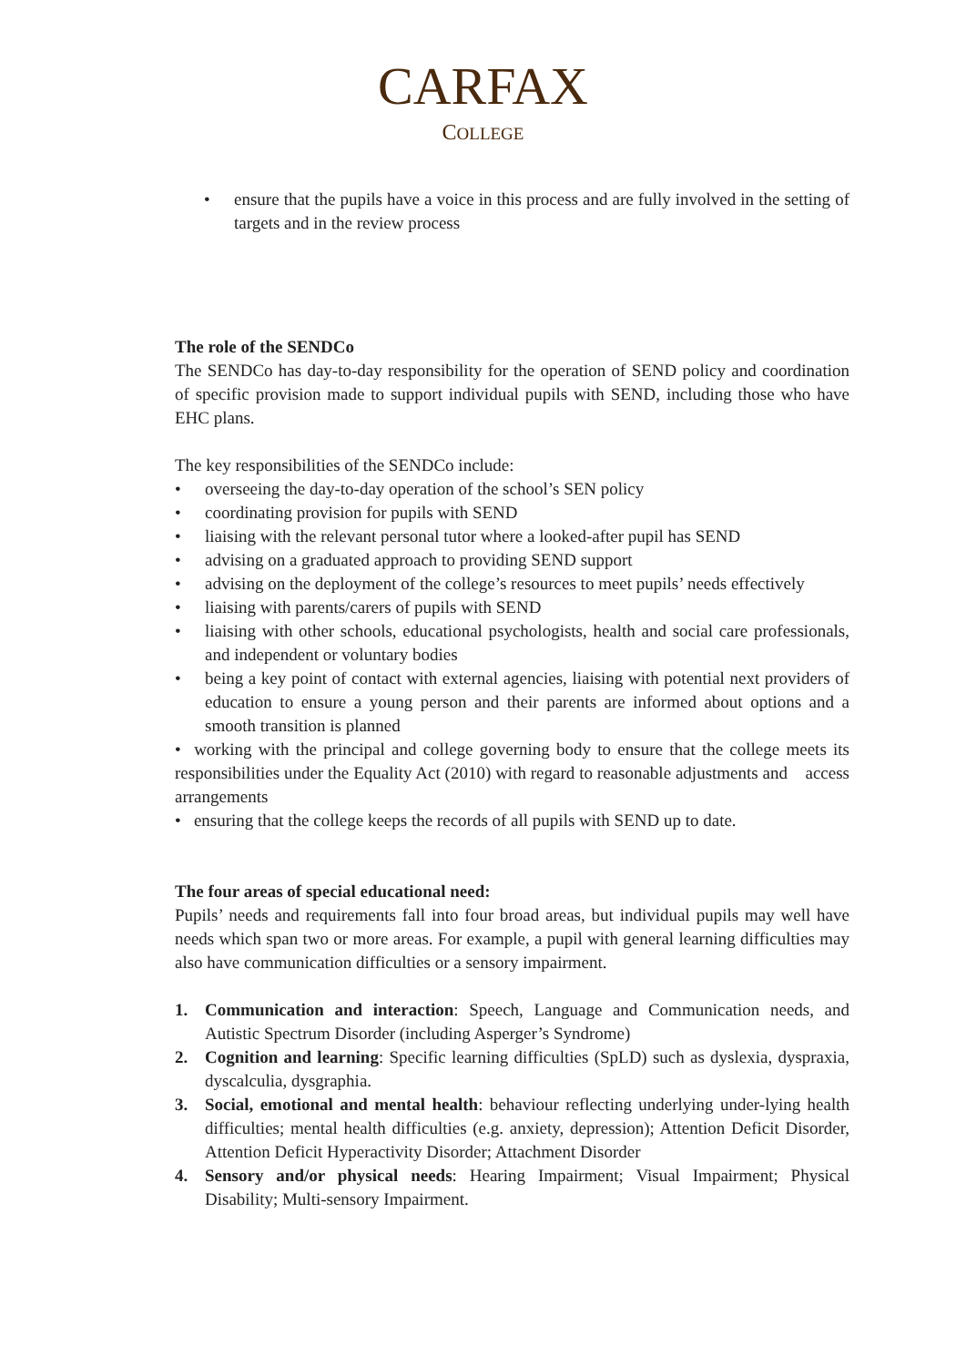CARFAX
COLLEGE
• ensure that the pupils have a voice in this process and are fully involved in the setting of targets and in the review process
The role of the SENDCo
The SENDCo has day-to-day responsibility for the operation of SEND policy and coordination of specific provision made to support individual pupils with SEND, including those who have EHC plans.
The key responsibilities of the SENDCo include:
• overseeing the day-to-day operation of the school’s SEN policy
• coordinating provision for pupils with SEND
• liaising with the relevant personal tutor where a looked-after pupil has SEND
• advising on a graduated approach to providing SEND support
• advising on the deployment of the college’s resources to meet pupils’ needs effectively
• liaising with parents/carers of pupils with SEND
• liaising with other schools, educational psychologists, health and social care professionals, and independent or voluntary bodies
• being a key point of contact with external agencies, liaising with potential next providers of education to ensure a young person and their parents are informed about options and a smooth transition is planned
• working with the principal and college governing body to ensure that the college meets its responsibilities under the Equality Act (2010) with regard to reasonable adjustments and access arrangements
• ensuring that the college keeps the records of all pupils with SEND up to date.
The four areas of special educational need:
Pupils’ needs and requirements fall into four broad areas, but individual pupils may well have needs which span two or more areas. For example, a pupil with general learning difficulties may also have communication difficulties or a sensory impairment.
1. Communication and interaction: Speech, Language and Communication needs, and Autistic Spectrum Disorder (including Asperger’s Syndrome)
2. Cognition and learning: Specific learning difficulties (SpLD) such as dyslexia, dyspraxia, dyscalculia, dysgraphia.
3. Social, emotional and mental health: behaviour reflecting underlying under-lying health difficulties; mental health difficulties (e.g. anxiety, depression); Attention Deficit Disorder, Attention Deficit Hyperactivity Disorder; Attachment Disorder
4. Sensory and/or physical needs: Hearing Impairment; Visual Impairment; Physical Disability; Multi-sensory Impairment.